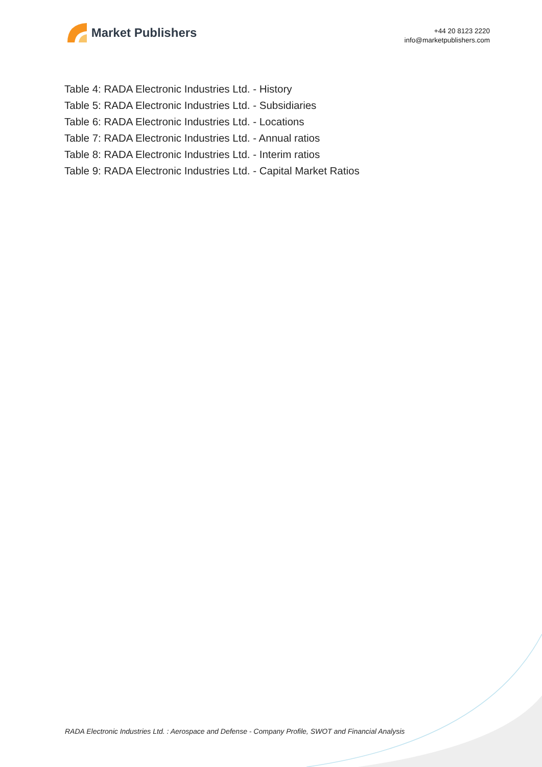Market Publishers
+44 20 8123 2220
info@marketpublishers.com
Table 4: RADA Electronic Industries Ltd. - History
Table 5: RADA Electronic Industries Ltd. - Subsidiaries
Table 6: RADA Electronic Industries Ltd. - Locations
Table 7: RADA Electronic Industries Ltd. - Annual ratios
Table 8: RADA Electronic Industries Ltd. - Interim ratios
Table 9: RADA Electronic Industries Ltd. - Capital Market Ratios
RADA Electronic Industries Ltd. : Aerospace and Defense - Company Profile, SWOT and Financial Analysis